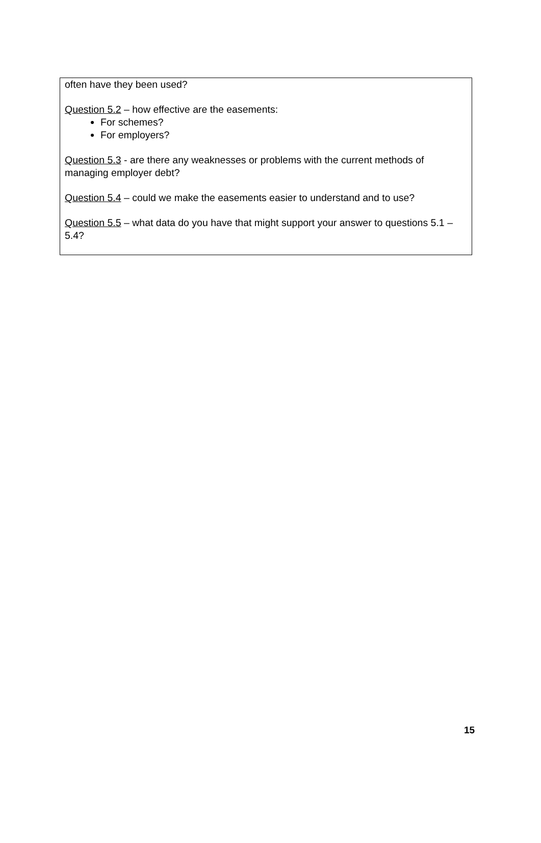often have they been used?
Question 5.2 – how effective are the easements:
For schemes?
For employers?
Question 5.3 - are there any weaknesses or problems with the current methods of managing employer debt?
Question 5.4 – could we make the easements easier to understand and to use?
Question 5.5 – what data do you have that might support your answer to questions 5.1 – 5.4?
15